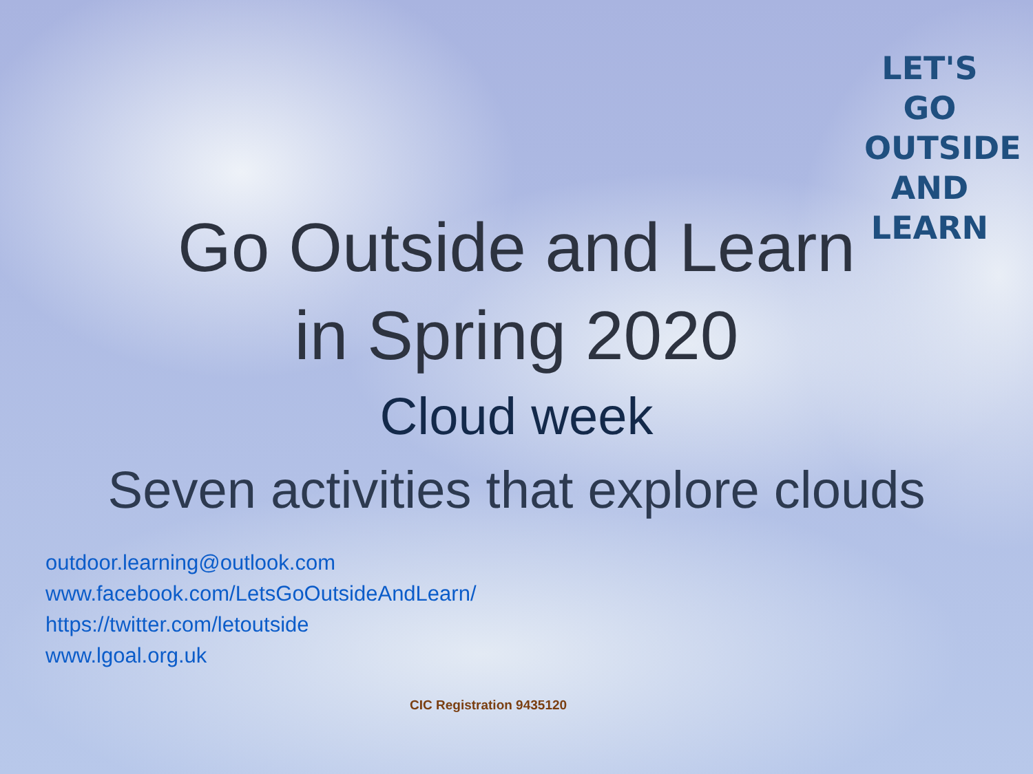LET'S GO
OUTSIDE AND
LEARN
Go Outside and Learn
in Spring 2020
Cloud week
Seven activities that explore clouds
outdoor.learning@outlook.com
www.facebook.com/LetsGoOutsideAndLearn/
https://twitter.com/letoutside
www.lgoal.org.uk
CIC Registration 9435120